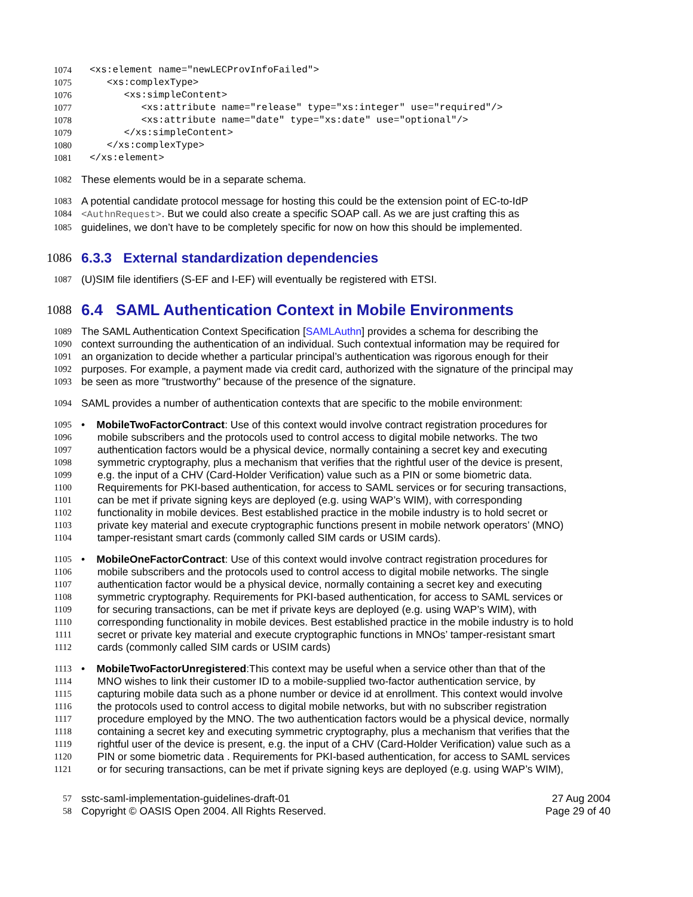1074 <xs:element name="newLECProvInfoFailed">
1075 <xs:complexType>
1076 <xs:simpleContent>
1077 <xs:attribute name="release" type="xs:integer" use="required"/>
1078 <xs:attribute name="date" type="xs:date" use="optional"/>
1079 </xs:simpleContent>
1080 </xs:complexType>
1081 </xs:element>
1082 These elements would be in a separate schema.
1083 A potential candidate protocol message for hosting this could be the extension point of EC-to-IdP
1084 <AuthnRequest>. But we could also create a specific SOAP call. As we are just crafting this as
1085 guidelines, we don’t have to be completely specific for now on how this should be implemented.
1086 6.3.3 External standardization dependencies
1087 (U)SIM file identifiers (S-EF and I-EF) will eventually be registered with ETSI.
1088
6.4 SAML Authentication Context in Mobile Environments
1089 The SAML Authentication Context Specification [SAMLAuthn] provides a schema for describing the
1090 context surrounding the authentication of an individual. Such contextual information may be required for
1091 an organization to decide whether a particular principal’s authentication was rigorous enough for their
1092 purposes. For example, a payment made via credit card, authorized with the signature of the principal may
1093 be seen as more "trustworthy" because of the presence of the signature.
1094 SAML provides a number of authentication contexts that are specific to the mobile environment:
1095 • MobileTwoFactorContract: Use of this context would involve contract registration procedures for
1096 mobile subscribers and the protocols used to control access to digital mobile networks. The two
1097 authentication factors would be a physical device, normally containing a secret key and executing
1098 symmetric cryptography, plus a mechanism that verifies that the rightful user of the device is present,
1099 e.g. the input of a CHV (Card-Holder Verification) value such as a PIN or some biometric data.
1100 Requirements for PKI-based authentication, for access to SAML services or for securing transactions,
1101 can be met if private signing keys are deployed (e.g. using WAP’s WIM), with corresponding
1102 functionality in mobile devices. Best established practice in the mobile industry is to hold secret or
1103 private key material and execute cryptographic functions present in mobile network operators’ (MNO)
1104 tamper-resistant smart cards (commonly called SIM cards or USIM cards).
1105 • MobileOneFactorContract: Use of this context would involve contract registration procedures for
1106 mobile subscribers and the protocols used to control access to digital mobile networks. The single
1107 authentication factor would be a physical device, normally containing a secret key and executing
1108 symmetric cryptography. Requirements for PKI-based authentication, for access to SAML services or
1109 for securing transactions, can be met if private keys are deployed (e.g. using WAP’s WIM), with
1110 corresponding functionality in mobile devices. Best established practice in the mobile industry is to hold
1111 secret or private key material and execute cryptographic functions in MNOs’ tamper-resistant smart
1112 cards (commonly called SIM cards or USIM cards)
1113 • MobileTwoFactorUnregistered:This context may be useful when a service other than that of the
1114 MNO wishes to link their customer ID to a mobile-supplied two-factor authentication service, by
1115 capturing mobile data such as a phone number or device id at enrollment. This context would involve
1116 the protocols used to control access to digital mobile networks, but with no subscriber registration
1117 procedure employed by the MNO. The two authentication factors would be a physical device, normally
1118 containing a secret key and executing symmetric cryptography, plus a mechanism that verifies that the
1119 rightful user of the device is present, e.g. the input of a CHV (Card-Holder Verification) value such as a
1120 PIN or some biometric data . Requirements for PKI-based authentication, for access to SAML services
1121 or for securing transactions, can be met if private signing keys are deployed (e.g. using WAP’s WIM),
57 sstc-saml-implementation-guidelines-draft-01 27 Aug 2004
58 Copyright © OASIS Open 2004. All Rights Reserved. Page 29 of 40